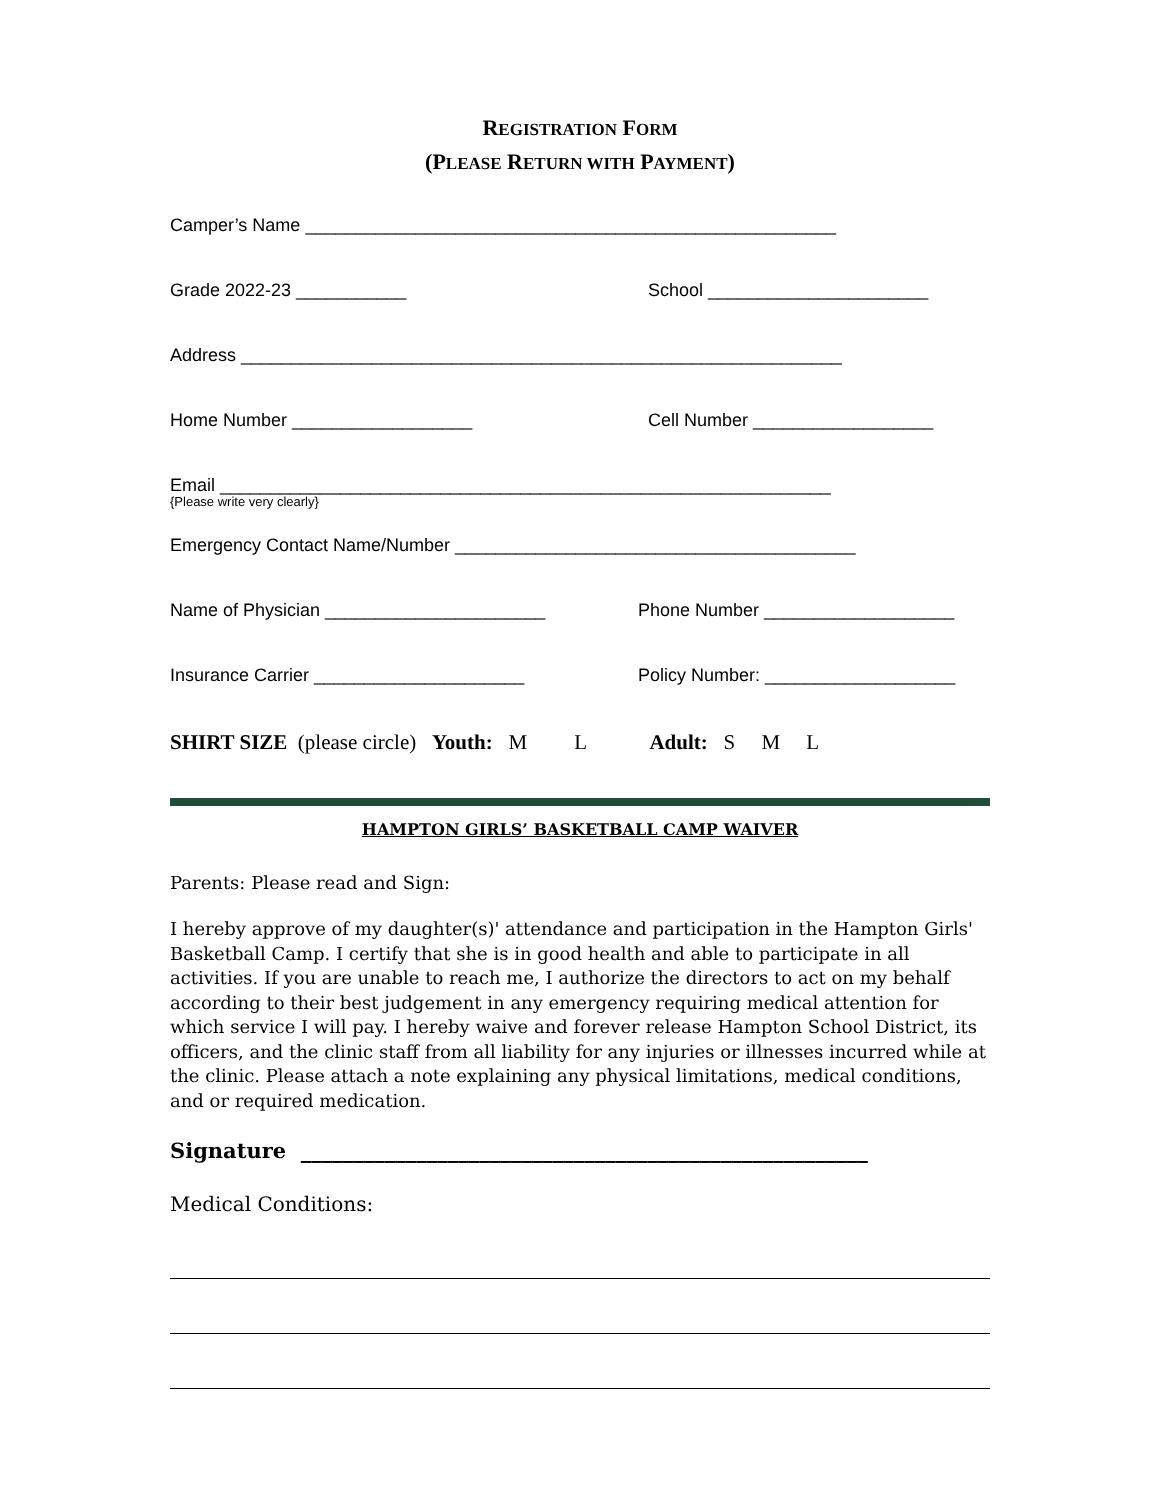REGISTRATION FORM
(PLEASE RETURN WITH PAYMENT)
Camper’s Name _____________________________________________________
Grade 2022-23 ___________ School ______________________
Address ____________________________________________________________
Home Number __________________ Cell Number __________________
Email _____________________________________________________________
{Please write very clearly}
Emergency Contact Name/Number ________________________________________
Name of Physician ______________________ Phone Number ___________________
Insurance Carrier _____________________ Policy Number: ___________________
SHIRT SIZE (please circle) Youth: M L Adult: S M L
HAMPTON GIRLS’ BASKETBALL CAMP WAIVER
Parents: Please read and Sign:
I hereby approve of my daughter(s)' attendance and participation in the Hampton Girls' Basketball Camp. I certify that she is in good health and able to participate in all activities. If you are unable to reach me, I authorize the directors to act on my behalf according to their best judgement in any emergency requiring medical attention for which service I will pay. I hereby waive and forever release Hampton School District, its officers, and the clinic staff from all liability for any injuries or illnesses incurred while at the clinic. Please attach a note explaining any physical limitations, medical conditions, and or required medication.
Signature ______________________________________________________
Medical Conditions: